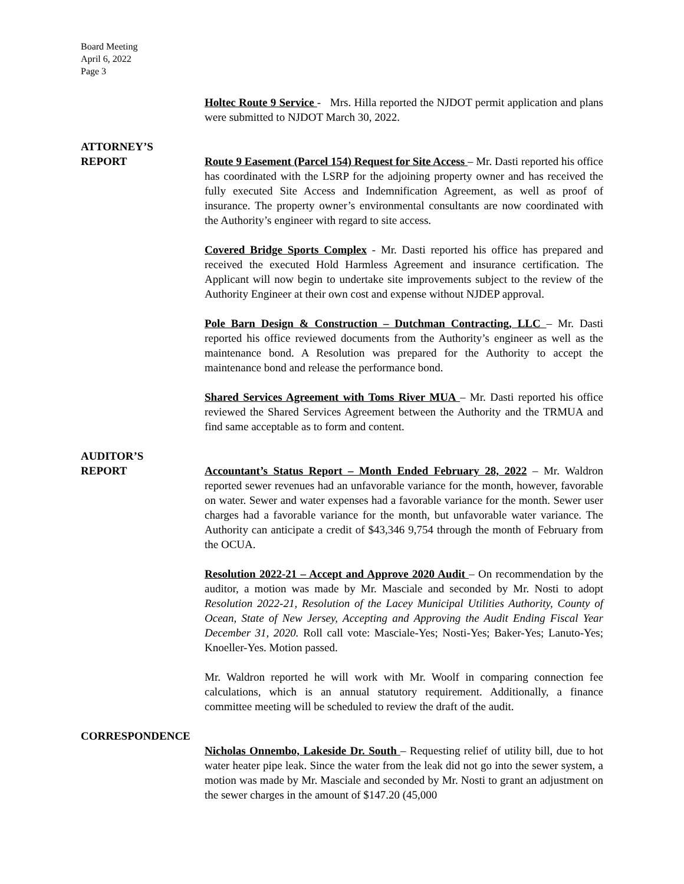Board Meeting
April 6, 2022
Page 3
Holtec Route 9 Service - Mrs. Hilla reported the NJDOT permit application and plans were submitted to NJDOT March 30, 2022.
ATTORNEY’S
REPORT
Route 9 Easement (Parcel 154) Request for Site Access – Mr. Dasti reported his office has coordinated with the LSRP for the adjoining property owner and has received the fully executed Site Access and Indemnification Agreement, as well as proof of insurance. The property owner’s environmental consultants are now coordinated with the Authority’s engineer with regard to site access.
Covered Bridge Sports Complex - Mr. Dasti reported his office has prepared and received the executed Hold Harmless Agreement and insurance certification. The Applicant will now begin to undertake site improvements subject to the review of the Authority Engineer at their own cost and expense without NJDEP approval.
Pole Barn Design & Construction – Dutchman Contracting, LLC – Mr. Dasti reported his office reviewed documents from the Authority’s engineer as well as the maintenance bond. A Resolution was prepared for the Authority to accept the maintenance bond and release the performance bond.
Shared Services Agreement with Toms River MUA – Mr. Dasti reported his office reviewed the Shared Services Agreement between the Authority and the TRMUA and find same acceptable as to form and content.
AUDITOR’S
REPORT
Accountant’s Status Report – Month Ended February 28, 2022 – Mr. Waldron reported sewer revenues had an unfavorable variance for the month, however, favorable on water. Sewer and water expenses had a favorable variance for the month. Sewer user charges had a favorable variance for the month, but unfavorable water variance. The Authority can anticipate a credit of $43,346 9,754 through the month of February from the OCUA.
Resolution 2022-21 – Accept and Approve 2020 Audit – On recommendation by the auditor, a motion was made by Mr. Masciale and seconded by Mr. Nosti to adopt Resolution 2022-21, Resolution of the Lacey Municipal Utilities Authority, County of Ocean, State of New Jersey, Accepting and Approving the Audit Ending Fiscal Year December 31, 2020. Roll call vote: Masciale-Yes; Nosti-Yes; Baker-Yes; Lanuto-Yes; Knoeller-Yes. Motion passed.
Mr. Waldron reported he will work with Mr. Woolf in comparing connection fee calculations, which is an annual statutory requirement. Additionally, a finance committee meeting will be scheduled to review the draft of the audit.
CORRESPONDENCE
Nicholas Onnembo, Lakeside Dr. South – Requesting relief of utility bill, due to hot water heater pipe leak. Since the water from the leak did not go into the sewer system, a motion was made by Mr. Masciale and seconded by Mr. Nosti to grant an adjustment on the sewer charges in the amount of $147.20 (45,000